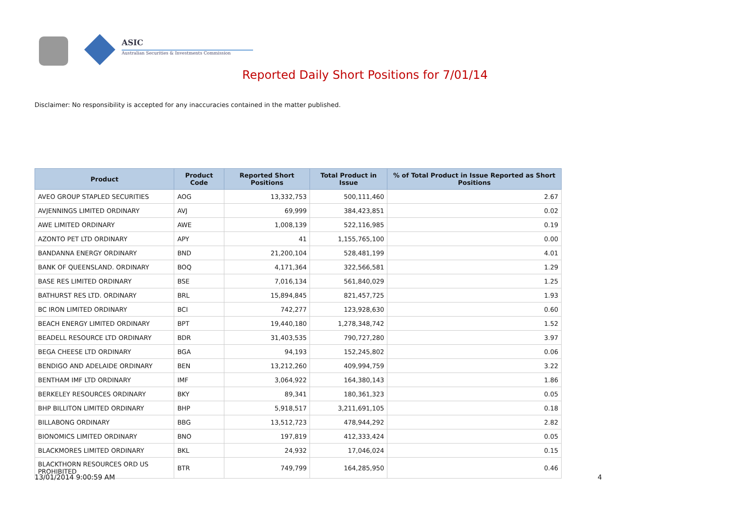ASIC
Australian Securities & Investments Commission
Reported Daily Short Positions for 7/01/14
Disclaimer: No responsibility is accepted for any inaccuracies contained in the matter published.
| Product | Product Code | Reported Short Positions | Total Product in Issue | % of Total Product in Issue Reported as Short Positions |
| --- | --- | --- | --- | --- |
| AVEO GROUP STAPLED SECURITIES | AOG | 13,332,753 | 500,111,460 | 2.67 |
| AVJENNINGS LIMITED ORDINARY | AVJ | 69,999 | 384,423,851 | 0.02 |
| AWE LIMITED ORDINARY | AWE | 1,008,139 | 522,116,985 | 0.19 |
| AZONTO PET LTD ORDINARY | APY | 41 | 1,155,765,100 | 0.00 |
| BANDANNA ENERGY ORDINARY | BND | 21,200,104 | 528,481,199 | 4.01 |
| BANK OF QUEENSLAND. ORDINARY | BOQ | 4,171,364 | 322,566,581 | 1.29 |
| BASE RES LIMITED ORDINARY | BSE | 7,016,134 | 561,840,029 | 1.25 |
| BATHURST RES LTD. ORDINARY | BRL | 15,894,845 | 821,457,725 | 1.93 |
| BC IRON LIMITED ORDINARY | BCI | 742,277 | 123,928,630 | 0.60 |
| BEACH ENERGY LIMITED ORDINARY | BPT | 19,440,180 | 1,278,348,742 | 1.52 |
| BEADELL RESOURCE LTD ORDINARY | BDR | 31,403,535 | 790,727,280 | 3.97 |
| BEGA CHEESE LTD ORDINARY | BGA | 94,193 | 152,245,802 | 0.06 |
| BENDIGO AND ADELAIDE ORDINARY | BEN | 13,212,260 | 409,994,759 | 3.22 |
| BENTHAM IMF LTD ORDINARY | IMF | 3,064,922 | 164,380,143 | 1.86 |
| BERKELEY RESOURCES ORDINARY | BKY | 89,341 | 180,361,323 | 0.05 |
| BHP BILLITON LIMITED ORDINARY | BHP | 5,918,517 | 3,211,691,105 | 0.18 |
| BILLABONG ORDINARY | BBG | 13,512,723 | 478,944,292 | 2.82 |
| BIONOMICS LIMITED ORDINARY | BNO | 197,819 | 412,333,424 | 0.05 |
| BLACKMORES LIMITED ORDINARY | BKL | 24,932 | 17,046,024 | 0.15 |
| BLACKTHORN RESOURCES ORD US PROHIBITED | BTR | 749,799 | 164,285,950 | 0.46 |
13/01/2014 9:00:59 AM 4